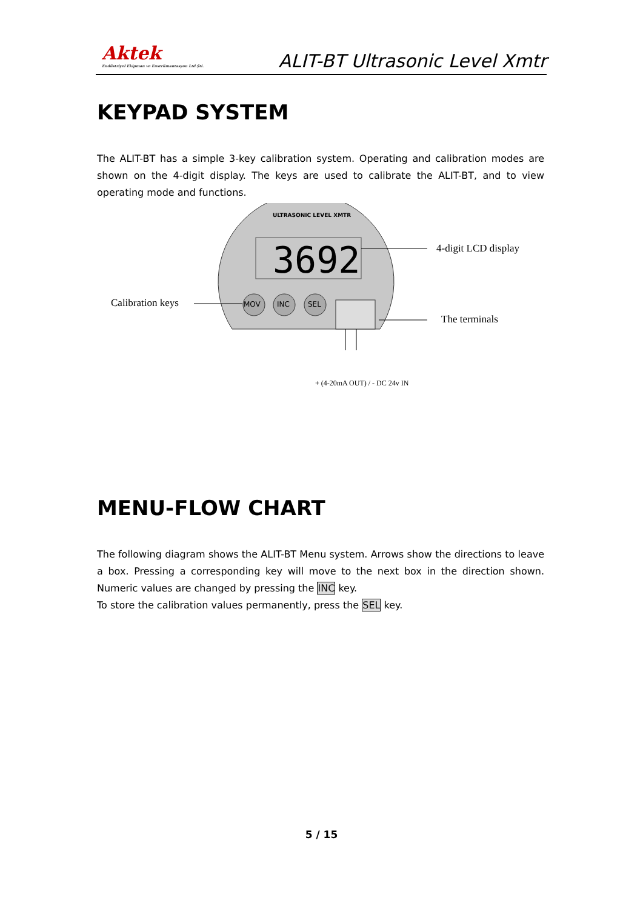Aktek
Endüstriyel Ekipman ve Enstrümantasyon Ltd.Şti.
ALIT-BT Ultrasonic Level Xmtr
KEYPAD SYSTEM
The ALIT-BT has a simple 3-key calibration system. Operating and calibration modes are shown on the 4-digit display. The keys are used to calibrate the ALIT-BT, and to view operating mode and functions.
3692
ULTRASONIC LEVEL XMTR
MOV INC SEL
4-digit LCD display
Calibration keys
The terminals
+ (4-20mA OUT) / - DC 24v IN
MENU-FLOW CHART
The following diagram shows the ALIT-BT Menu system. Arrows show the directions to leave a box. Pressing a corresponding key will move to the next box in the direction shown. Numeric values are changed by pressing the INC key.
To store the calibration values permanently, press the SEL key.
5 / 15